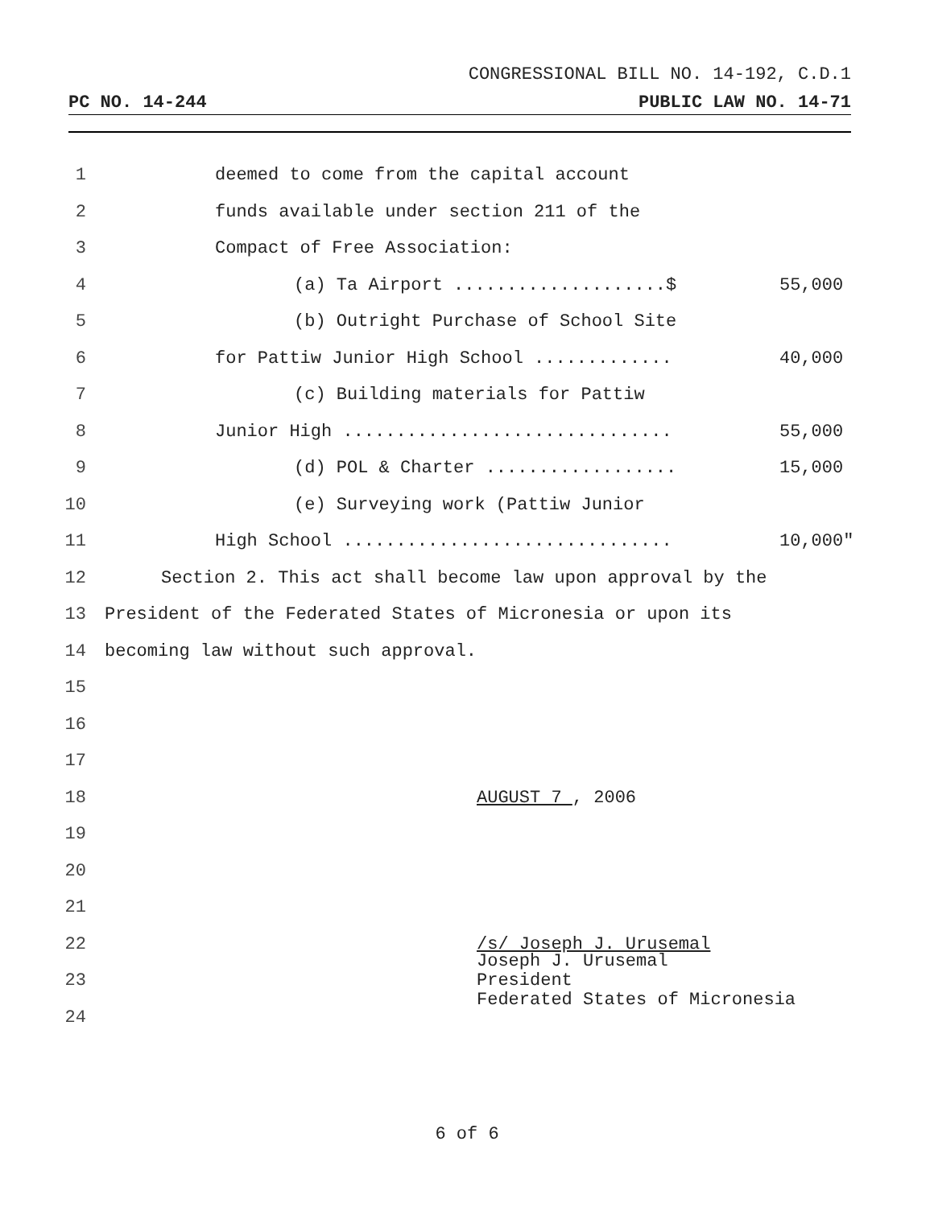CONGRESSIONAL BILL NO. 14-192, C.D.1
PC NO. 14-244 PUBLIC LAW NO. 14-71
1 deemed to come from the capital account
2 funds available under section 211 of the
3 Compact of Free Association:
4 (a) Ta Airport ....................$ 55,000
5 (b) Outright Purchase of School Site
6 for Pattiw Junior High School ............. 40,000
7 (c) Building materials for Pattiw
8 Junior High ............................... 55,000
9 (d) POL & Charter .................. 15,000
10 (e) Surveying work (Pattiw Junior
11 High School ............................... 10,000"
12 Section 2. This act shall become law upon approval by the
13 President of the Federated States of Micronesia or upon its
14 becoming law without such approval.
15
16
17
18 AUGUST 7 , 2006
19
20
21
22 /s/ Joseph J. Urusemal
23 Joseph J. Urusemal
President
Federated States of Micronesia
24
6 of 6